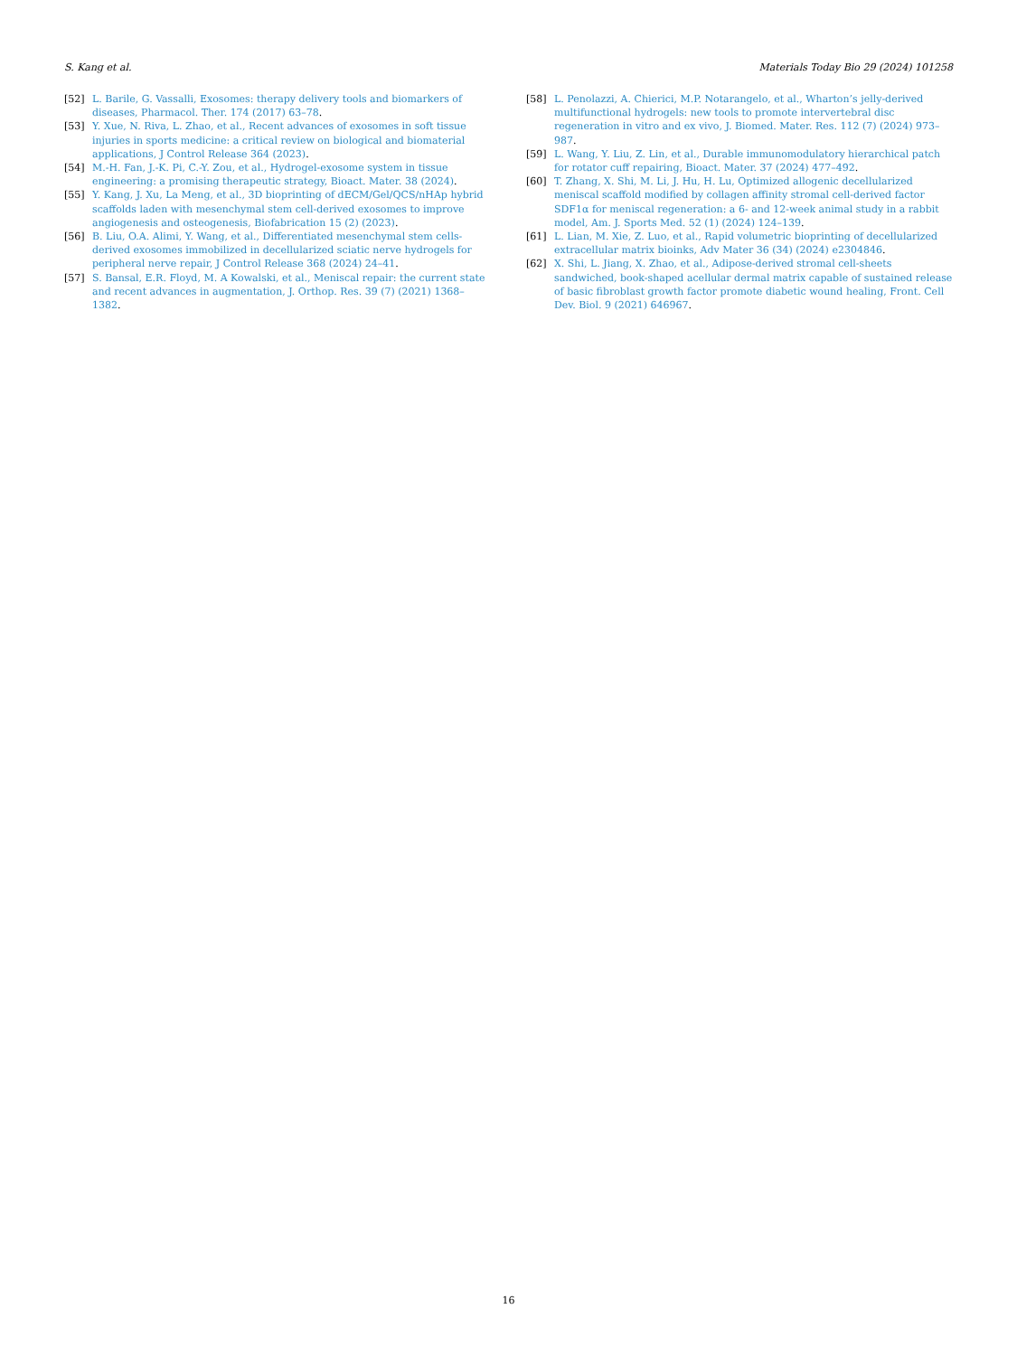S. Kang et al. Materials Today Bio 29 (2024) 101258
[52] L. Barile, G. Vassalli, Exosomes: therapy delivery tools and biomarkers of diseases, Pharmacol. Ther. 174 (2017) 63–78.
[53] Y. Xue, N. Riva, L. Zhao, et al., Recent advances of exosomes in soft tissue injuries in sports medicine: a critical review on biological and biomaterial applications, J Control Release 364 (2023).
[54] M.-H. Fan, J.-K. Pi, C.-Y. Zou, et al., Hydrogel-exosome system in tissue engineering: a promising therapeutic strategy, Bioact. Mater. 38 (2024).
[55] Y. Kang, J. Xu, La Meng, et al., 3D bioprinting of dECM/Gel/QCS/nHAp hybrid scaffolds laden with mesenchymal stem cell-derived exosomes to improve angiogenesis and osteogenesis, Biofabrication 15 (2) (2023).
[56] B. Liu, O.A. Alimi, Y. Wang, et al., Differentiated mesenchymal stem cells-derived exosomes immobilized in decellularized sciatic nerve hydrogels for peripheral nerve repair, J Control Release 368 (2024) 24–41.
[57] S. Bansal, E.R. Floyd, M. A Kowalski, et al., Meniscal repair: the current state and recent advances in augmentation, J. Orthop. Res. 39 (7) (2021) 1368–1382.
[58] L. Penolazzi, A. Chierici, M.P. Notarangelo, et al., Wharton’s jelly-derived multifunctional hydrogels: new tools to promote intervertebral disc regeneration in vitro and ex vivo, J. Biomed. Mater. Res. 112 (7) (2024) 973–987.
[59] L. Wang, Y. Liu, Z. Lin, et al., Durable immunomodulatory hierarchical patch for rotator cuff repairing, Bioact. Mater. 37 (2024) 477–492.
[60] T. Zhang, X. Shi, M. Li, J. Hu, H. Lu, Optimized allogenic decellularized meniscal scaffold modified by collagen affinity stromal cell-derived factor SDF1α for meniscal regeneration: a 6- and 12-week animal study in a rabbit model, Am. J. Sports Med. 52 (1) (2024) 124–139.
[61] L. Lian, M. Xie, Z. Luo, et al., Rapid volumetric bioprinting of decellularized extracellular matrix bioinks, Adv Mater 36 (34) (2024) e2304846.
[62] X. Shi, L. Jiang, X. Zhao, et al., Adipose-derived stromal cell-sheets sandwiched, book-shaped acellular dermal matrix capable of sustained release of basic fibroblast growth factor promote diabetic wound healing, Front. Cell Dev. Biol. 9 (2021) 646967.
16